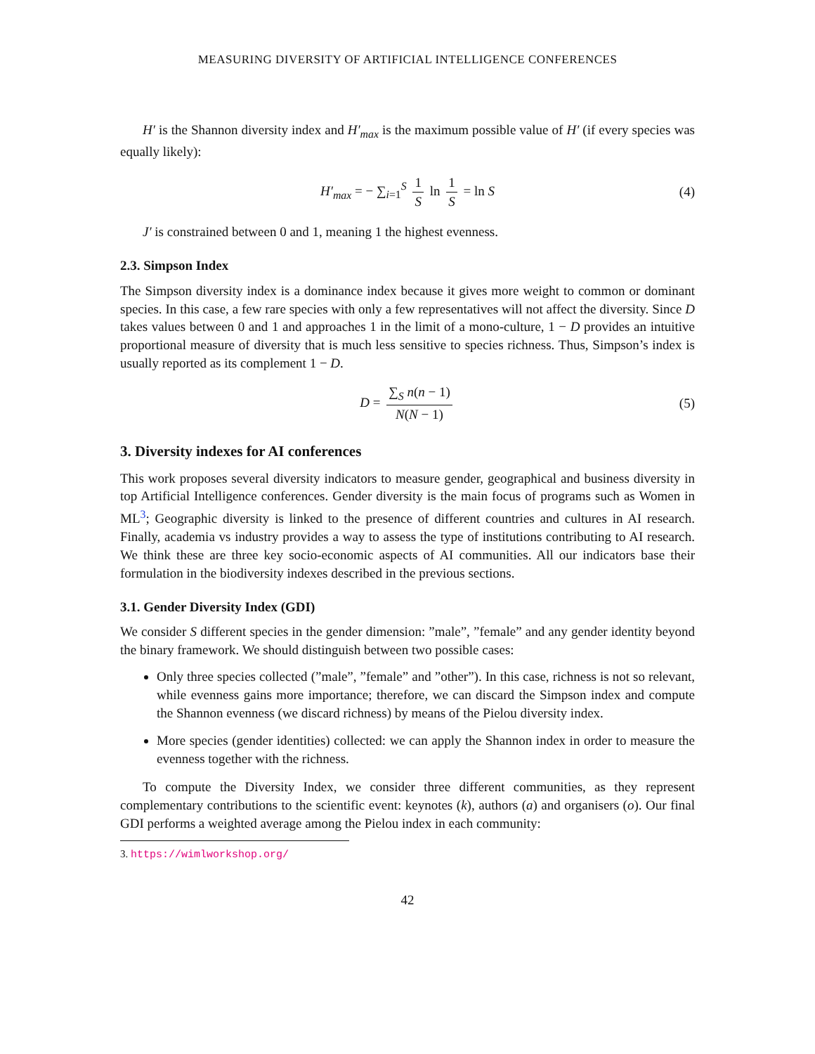MEASURING DIVERSITY OF ARTIFICIAL INTELLIGENCE CONFERENCES
H′ is the Shannon diversity index and H′<sub>max</sub> is the maximum possible value of H′ (if every species was equally likely):
H′<sub>max</sub> = − ∑<sub>i=1</sub><sup>S</sup> 1 S ln 1 S = ln S (4)
J′ is constrained between 0 and 1, meaning 1 the highest evenness.
2.3. Simpson Index
The Simpson diversity index is a dominance index because it gives more weight to common or dominant species. In this case, a few rare species with only a few representatives will not affect the diversity. Since D takes values between 0 and 1 and approaches 1 in the limit of a mono-culture, 1 − D provides an intuitive proportional measure of diversity that is much less sensitive to species richness. Thus, Simpson’s index is usually reported as its complement 1 − D.
D = ∑<sub>S</sub> n(n − 1) N(N − 1) (5)
3. Diversity indexes for AI conferences
This work proposes several diversity indicators to measure gender, geographical and business diversity in top Artificial Intelligence conferences. Gender diversity is the main focus of programs such as Women in ML<sup>3</sup>; Geographic diversity is linked to the presence of different countries and cultures in AI research. Finally, academia vs industry provides a way to assess the type of institutions contributing to AI research. We think these are three key socio-economic aspects of AI communities. All our indicators base their formulation in the biodiversity indexes described in the previous sections.
3.1. Gender Diversity Index (GDI)
We consider S different species in the gender dimension: ”male”, ”female” and any gender identity beyond the binary framework. We should distinguish between two possible cases:
Only three species collected (”male”, ”female” and ”other”). In this case, richness is not so relevant, while evenness gains more importance; therefore, we can discard the Simpson index and compute the Shannon evenness (we discard richness) by means of the Pielou diversity index.
More species (gender identities) collected: we can apply the Shannon index in order to measure the evenness together with the richness.
To compute the Diversity Index, we consider three different communities, as they represent complementary contributions to the scientific event: keynotes (k), authors (a) and organisers (o). Our final GDI performs a weighted average among the Pielou index in each community:
3. https://wimlworkshop.org/
42